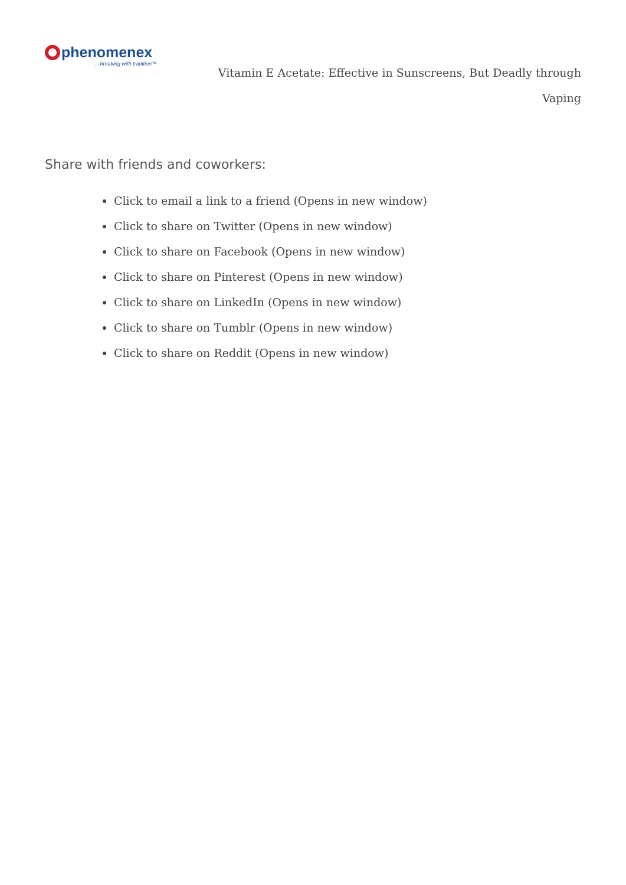phenomenex
…breaking with tradition™
Vitamin E Acetate: Effective in Sunscreens, But Deadly through Vaping
Share with friends and coworkers:
Click to email a link to a friend (Opens in new window)
Click to share on Twitter (Opens in new window)
Click to share on Facebook (Opens in new window)
Click to share on Pinterest (Opens in new window)
Click to share on LinkedIn (Opens in new window)
Click to share on Tumblr (Opens in new window)
Click to share on Reddit (Opens in new window)